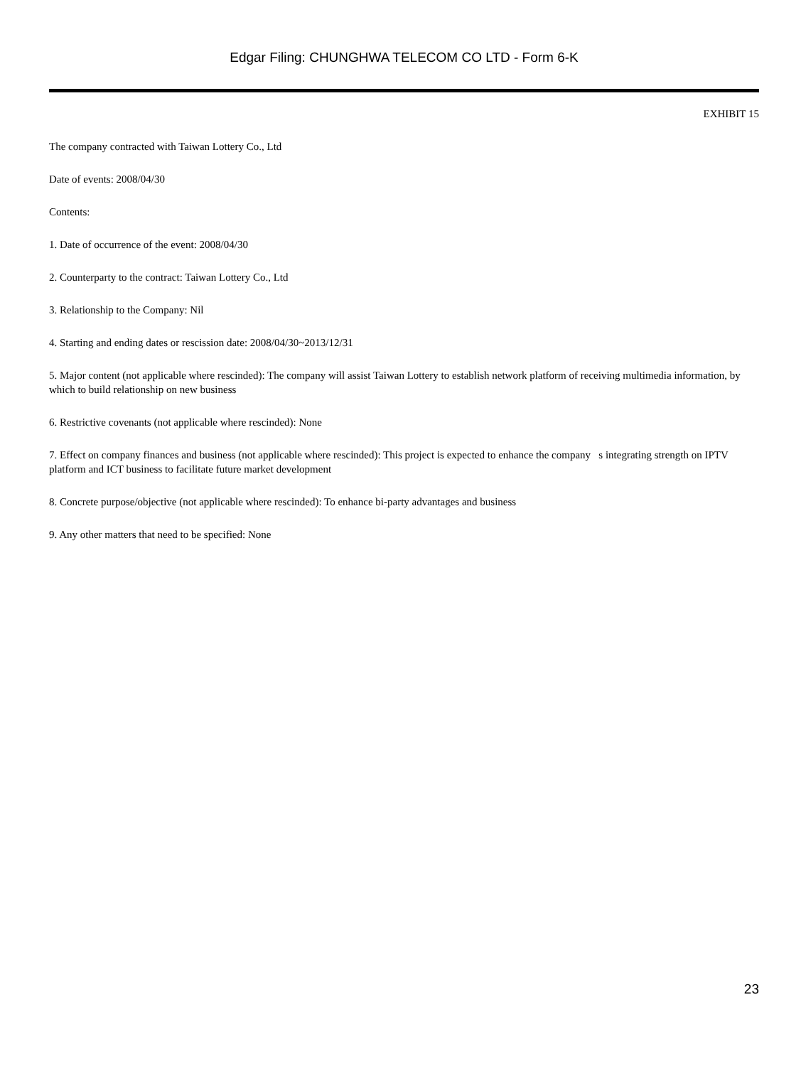Edgar Filing: CHUNGHWA TELECOM CO LTD - Form 6-K
EXHIBIT 15
The company contracted with Taiwan Lottery Co., Ltd
Date of events: 2008/04/30
Contents:
1. Date of occurrence of the event: 2008/04/30
2. Counterparty to the contract: Taiwan Lottery Co., Ltd
3. Relationship to the Company: Nil
4. Starting and ending dates or rescission date: 2008/04/30~2013/12/31
5. Major content (not applicable where rescinded): The company will assist Taiwan Lottery to establish network platform of receiving multimedia information, by which to build relationship on new business
6. Restrictive covenants (not applicable where rescinded): None
7. Effect on company finances and business (not applicable where rescinded): This project is expected to enhance the company s integrating strength on IPTV platform and ICT business to facilitate future market development
8. Concrete purpose/objective (not applicable where rescinded): To enhance bi-party advantages and business
9. Any other matters that need to be specified: None
23